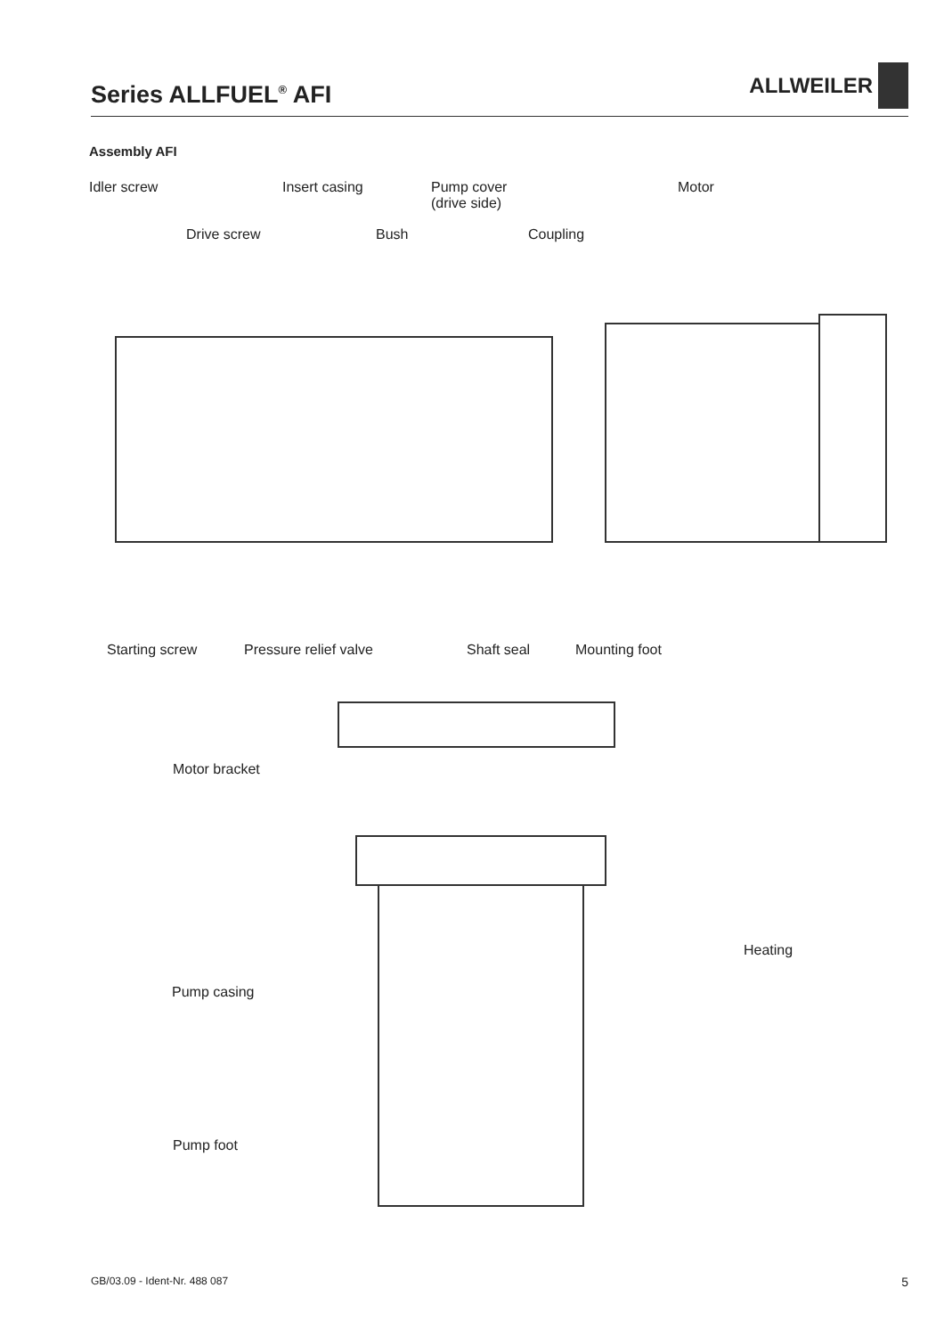Series ALLFUEL<sup>®</sup> AFI
ALLWEILER
Assembly AFI
Idler screw Insert casing
Pump cover
(drive side)
Motor
Drive screw Bush Coupling
Starting screw Pressure relief valve Shaft seal Mounting foot
Motor bracket
Heating
Pump casing
Pump foot
GB/03.09 - Ident-Nr. 488 087 5